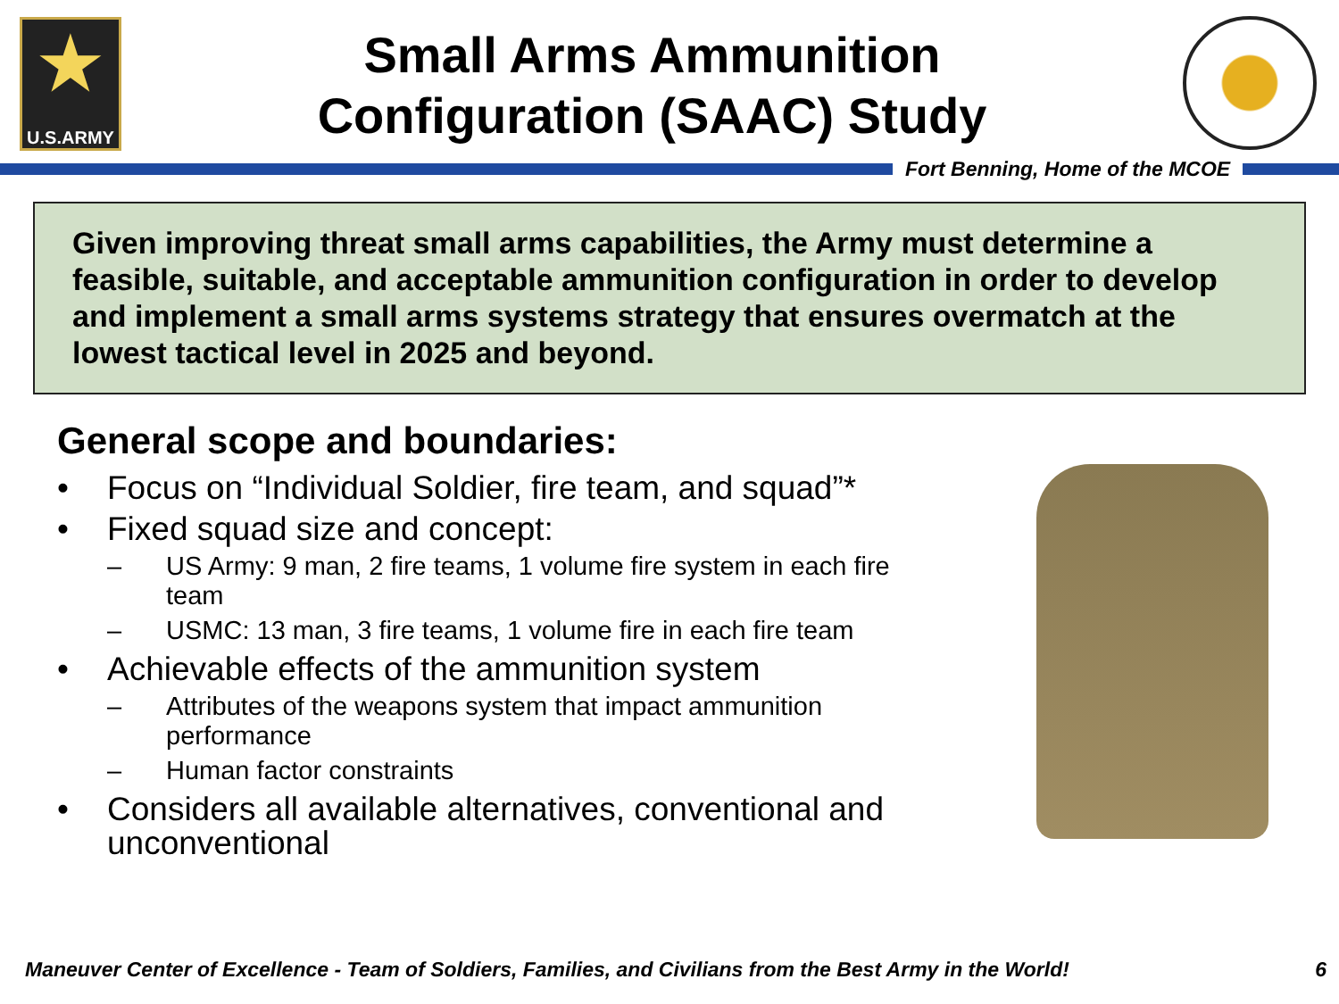★
U.S.ARMY
Small Arms Ammunition
Configuration (SAAC) Study
Fort Benning, Home of the MCOE
Given improving threat small arms capabilities, the Army must determine a feasible, suitable, and acceptable ammunition configuration in order to develop and implement a small arms systems strategy that ensures overmatch at the lowest tactical level in 2025 and beyond.
General scope and boundaries:
• Focus on “Individual Soldier, fire team, and squad”*
• Fixed squad size and concept:
– US Army: 9 man, 2 fire teams, 1 volume fire system in each fire team
– USMC: 13 man, 3 fire teams, 1 volume fire in each fire team
• Achievable effects of the ammunition system
– Attributes of the weapons system that impact ammunition performance
– Human factor constraints
• Considers all available alternatives, conventional and unconventional
Maneuver Center of Excellence - Team of Soldiers, Families, and Civilians from the Best Army in the World! 6